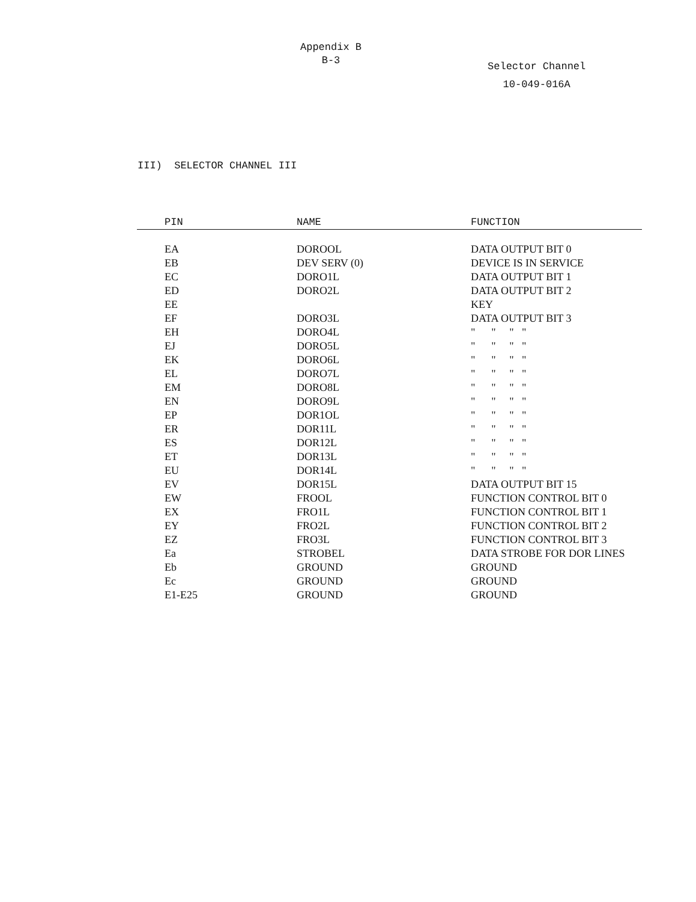Appendix B
B-3
Selector Channel
10-049-016A
III) SELECTOR CHANNEL III
| PIN | NAME | FUNCTION |
| --- | --- | --- |
| EA | DOROOL | DATA OUTPUT BIT 0 |
| EB | DEV SERV (0) | DEVICE IS IN SERVICE |
| EC | DORO1L | DATA OUTPUT BIT 1 |
| ED | DORO2L | DATA OUTPUT BIT 2 |
| EE | | KEY |
| EF | DORO3L | DATA OUTPUT BIT 3 |
| EH | DORO4L | " " " " |
| EJ | DORO5L | " " " " |
| EK | DORO6L | " " " " |
| EL | DORO7L | " " " " |
| EM | DORO8L | " " " " |
| EN | DORO9L | " " " " |
| EP | DOR1OL | " " " " |
| ER | DOR11L | " " " " |
| ES | DOR12L | " " " " |
| ET | DOR13L | " " " " |
| EU | DOR14L | " " " " |
| EV | DOR15L | DATA OUTPUT BIT 15 |
| EW | FROOL | FUNCTION CONTROL BIT 0 |
| EX | FRO1L | FUNCTION CONTROL BIT 1 |
| EY | FRO2L | FUNCTION CONTROL BIT 2 |
| EZ | FRO3L | FUNCTION CONTROL BIT 3 |
| Ea | STROBEL | DATA STROBE FOR DOR LINES |
| Eb | GROUND | GROUND |
| Ec | GROUND | GROUND |
| E1-E25 | GROUND | GROUND |